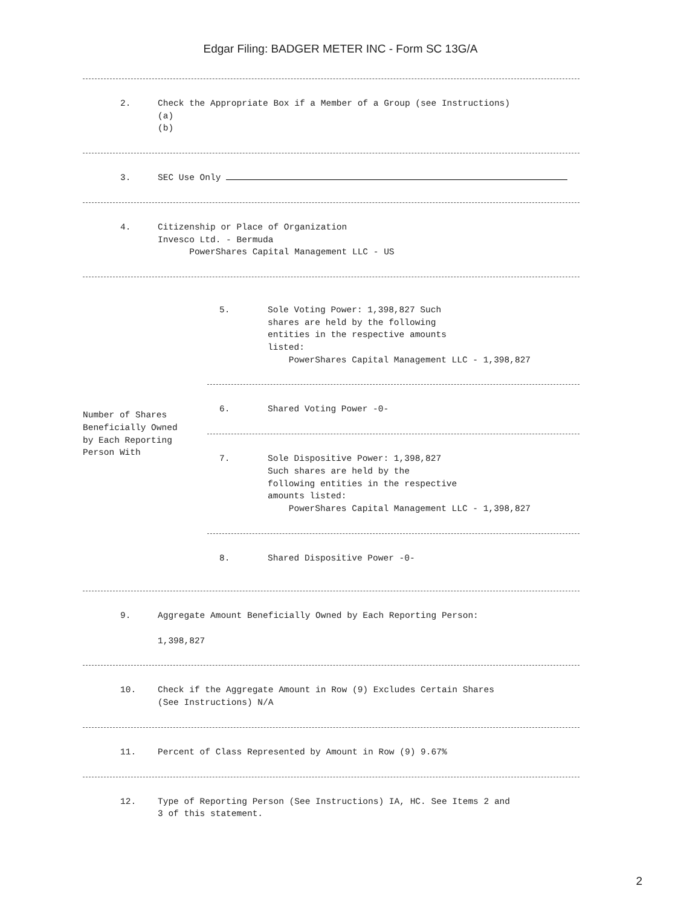Edgar Filing: BADGER METER INC - Form SC 13G/A
2. Check the Appropriate Box if a Member of a Group (see Instructions)
(a)
(b)
3. SEC Use Only
4. Citizenship or Place of Organization
Invesco Ltd. - Bermuda
PowerShares Capital Management LLC - US
Number of Shares
Beneficially Owned
by Each Reporting
Person With
5. Sole Voting Power: 1,398,827 Such
shares are held by the following
entities in the respective amounts
listed:
PowerShares Capital Management LLC - 1,398,827
6. Shared Voting Power -0-
7. Sole Dispositive Power: 1,398,827
Such shares are held by the
following entities in the respective
amounts listed:
PowerShares Capital Management LLC - 1,398,827
8. Shared Dispositive Power -0-
9. Aggregate Amount Beneficially Owned by Each Reporting Person:
1,398,827
10. Check if the Aggregate Amount in Row (9) Excludes Certain Shares
(See Instructions) N/A
11. Percent of Class Represented by Amount in Row (9) 9.67%
12. Type of Reporting Person (See Instructions) IA, HC. See Items 2 and
3 of this statement.
2